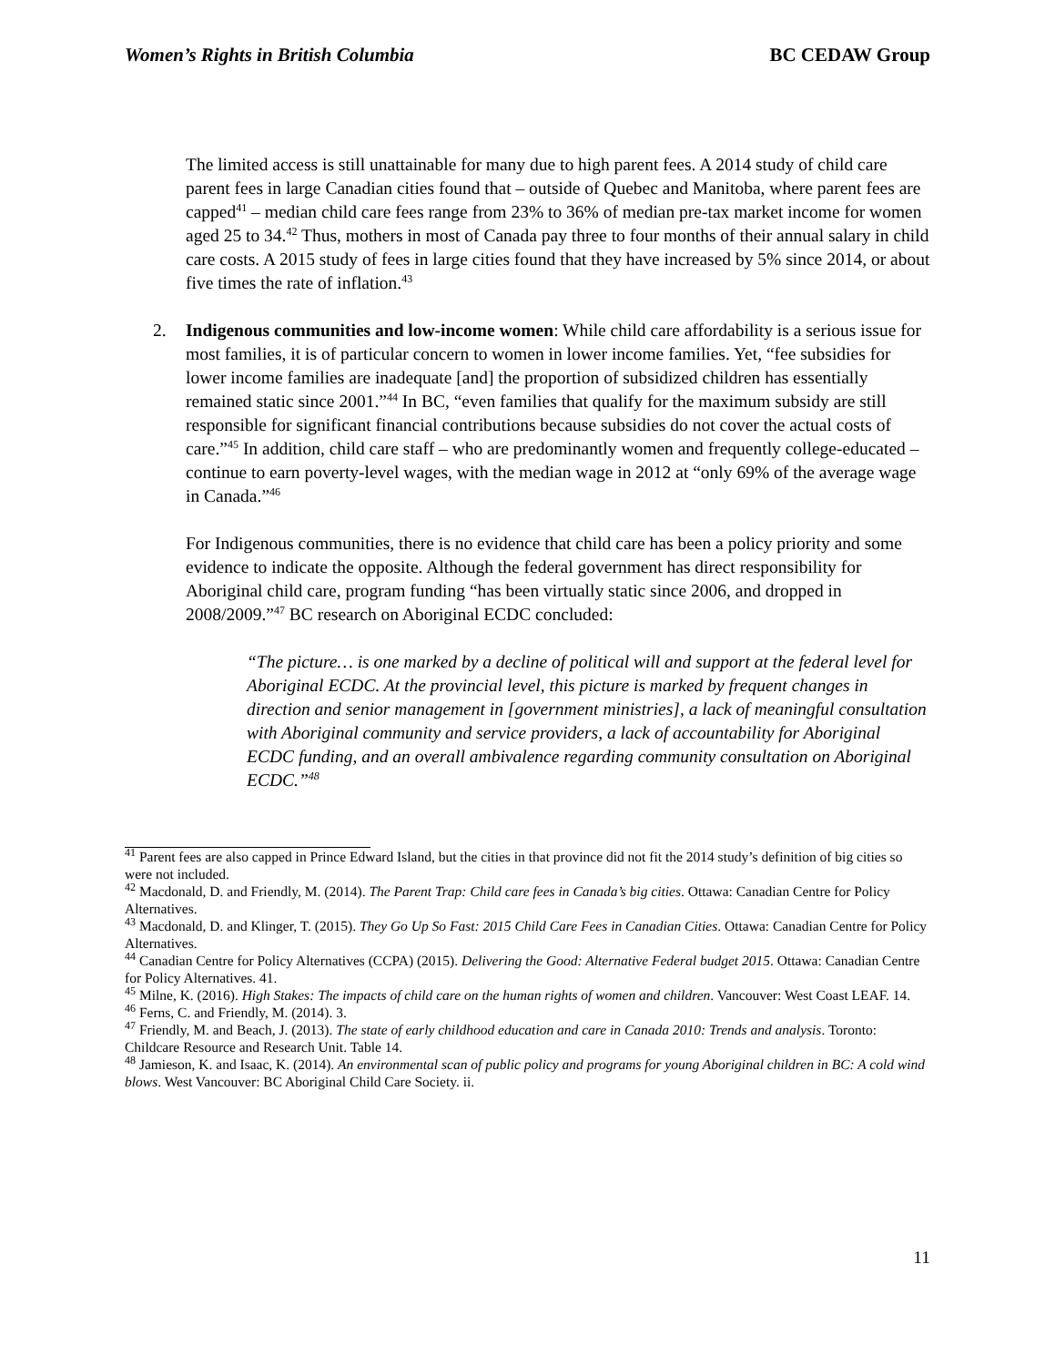Women’s Rights in British Columbia BC CEDAW Group
The limited access is still unattainable for many due to high parent fees. A 2014 study of child care parent fees in large Canadian cities found that – outside of Quebec and Manitoba, where parent fees are capped<sup>41</sup> – median child care fees range from 23% to 36% of median pre-tax market income for women aged 25 to 34.<sup>42</sup> Thus, mothers in most of Canada pay three to four months of their annual salary in child care costs. A 2015 study of fees in large cities found that they have increased by 5% since 2014, or about five times the rate of inflation.<sup>43</sup>
2. Indigenous communities and low-income women: While child care affordability is a serious issue for most families, it is of particular concern to women in lower income families. Yet, “fee subsidies for lower income families are inadequate [and] the proportion of subsidized children has essentially remained static since 2001.”<sup>44</sup> In BC, “even families that qualify for the maximum subsidy are still responsible for significant financial contributions because subsidies do not cover the actual costs of care.”<sup>45</sup> In addition, child care staff – who are predominantly women and frequently college-educated – continue to earn poverty-level wages, with the median wage in 2012 at “only 69% of the average wage in Canada.”<sup>46</sup>
For Indigenous communities, there is no evidence that child care has been a policy priority and some evidence to indicate the opposite. Although the federal government has direct responsibility for Aboriginal child care, program funding “has been virtually static since 2006, and dropped in 2008/2009.”<sup>47</sup> BC research on Aboriginal ECDC concluded:
“The picture… is one marked by a decline of political will and support at the federal level for Aboriginal ECDC. At the provincial level, this picture is marked by frequent changes in direction and senior management in [government ministries], a lack of meaningful consultation with Aboriginal community and service providers, a lack of accountability for Aboriginal ECDC funding, and an overall ambivalence regarding community consultation on Aboriginal ECDC.”<sup>48</sup>
<sup>41</sup> Parent fees are also capped in Prince Edward Island, but the cities in that province did not fit the 2014 study’s definition of big cities so were not included.
<sup>42</sup> Macdonald, D. and Friendly, M. (2014). The Parent Trap: Child care fees in Canada’s big cities. Ottawa: Canadian Centre for Policy Alternatives.
<sup>43</sup> Macdonald, D. and Klinger, T. (2015). They Go Up So Fast: 2015 Child Care Fees in Canadian Cities. Ottawa: Canadian Centre for Policy Alternatives.
<sup>44</sup> Canadian Centre for Policy Alternatives (CCPA) (2015). Delivering the Good: Alternative Federal budget 2015. Ottawa: Canadian Centre for Policy Alternatives. 41.
<sup>45</sup> Milne, K. (2016). High Stakes: The impacts of child care on the human rights of women and children. Vancouver: West Coast LEAF. 14.
<sup>46</sup> Ferns, C. and Friendly, M. (2014). 3.
<sup>47</sup> Friendly, M. and Beach, J. (2013). The state of early childhood education and care in Canada 2010: Trends and analysis. Toronto: Childcare Resource and Research Unit. Table 14.
<sup>48</sup> Jamieson, K. and Isaac, K. (2014). An environmental scan of public policy and programs for young Aboriginal children in BC: A cold wind blows. West Vancouver: BC Aboriginal Child Care Society. ii.
11